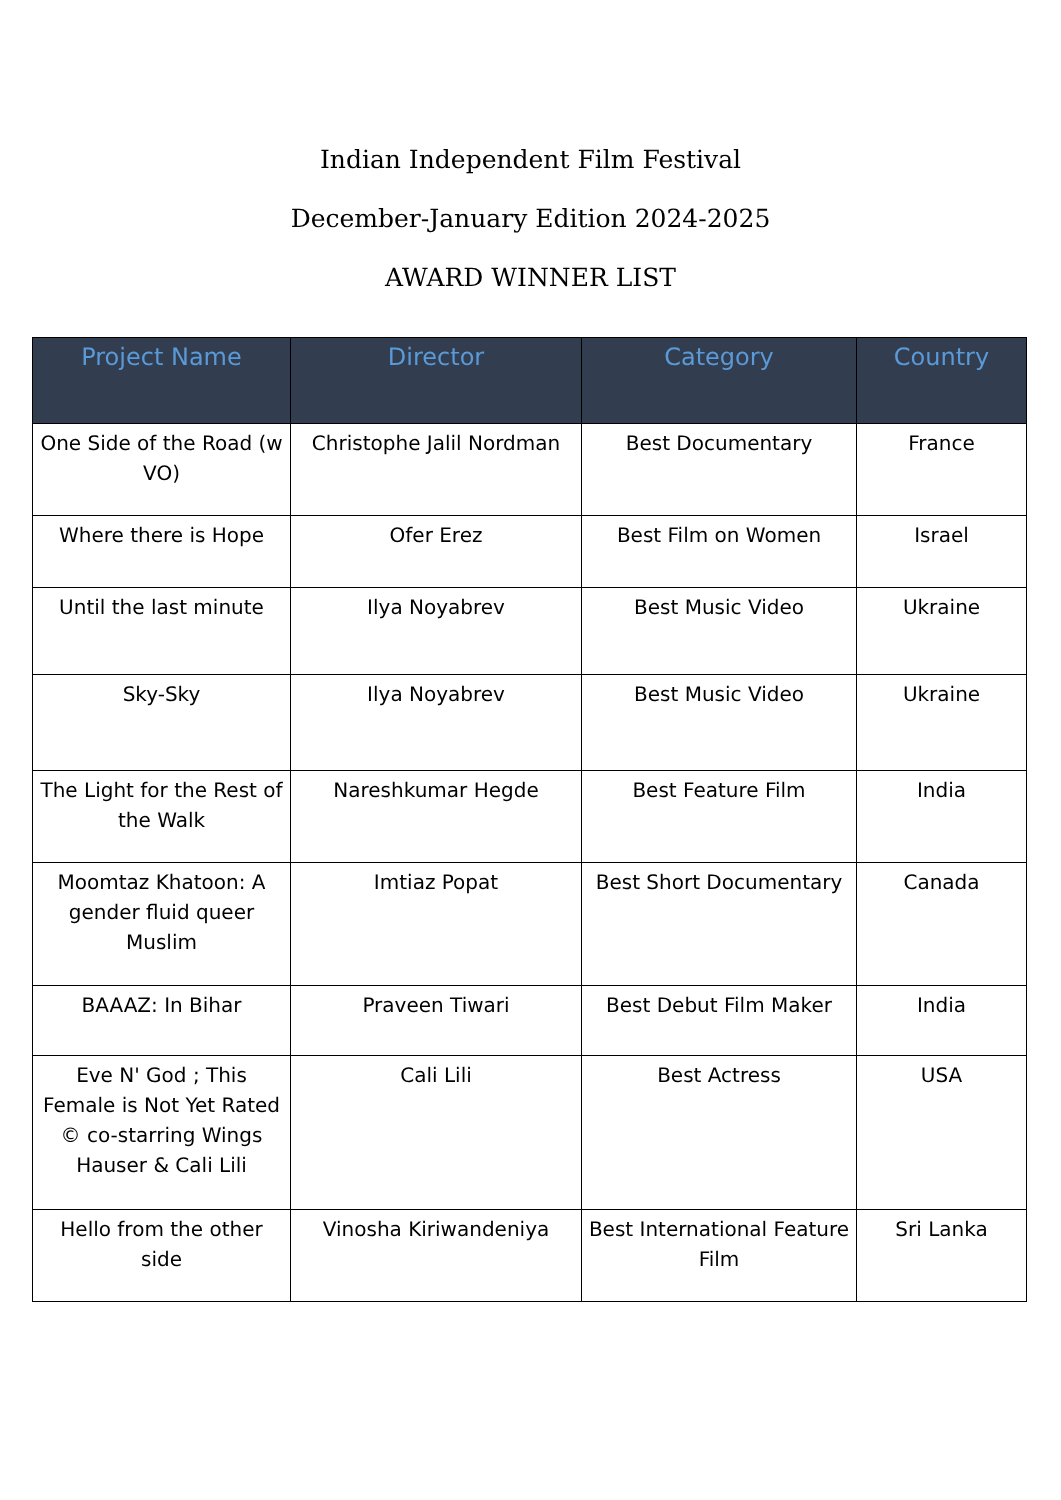Indian Independent Film Festival
December-January Edition 2024-2025
AWARD WINNER LIST
| Project Name | Director | Category | Country |
| --- | --- | --- | --- |
| One Side of the Road (w VO) | Christophe Jalil Nordman | Best Documentary | France |
| Where there is Hope | Ofer Erez | Best Film on Women | Israel |
| Until the last minute | Ilya Noyabrev | Best Music Video | Ukraine |
| Sky-Sky | Ilya Noyabrev | Best Music Video | Ukraine |
| The Light for the Rest of the Walk | Nareshkumar Hegde | Best Feature Film | India |
| Moomtaz Khatoon: A gender fluid queer Muslim | Imtiaz Popat | Best Short Documentary | Canada |
| BAAAZ: In Bihar | Praveen Tiwari | Best Debut Film Maker | India |
| Eve N' God ; This Female is Not Yet Rated © co-starring Wings Hauser & Cali Lili | Cali Lili | Best Actress | USA |
| Hello from the other side | Vinosha Kiriwandeniya | Best International Feature Film | Sri Lanka |